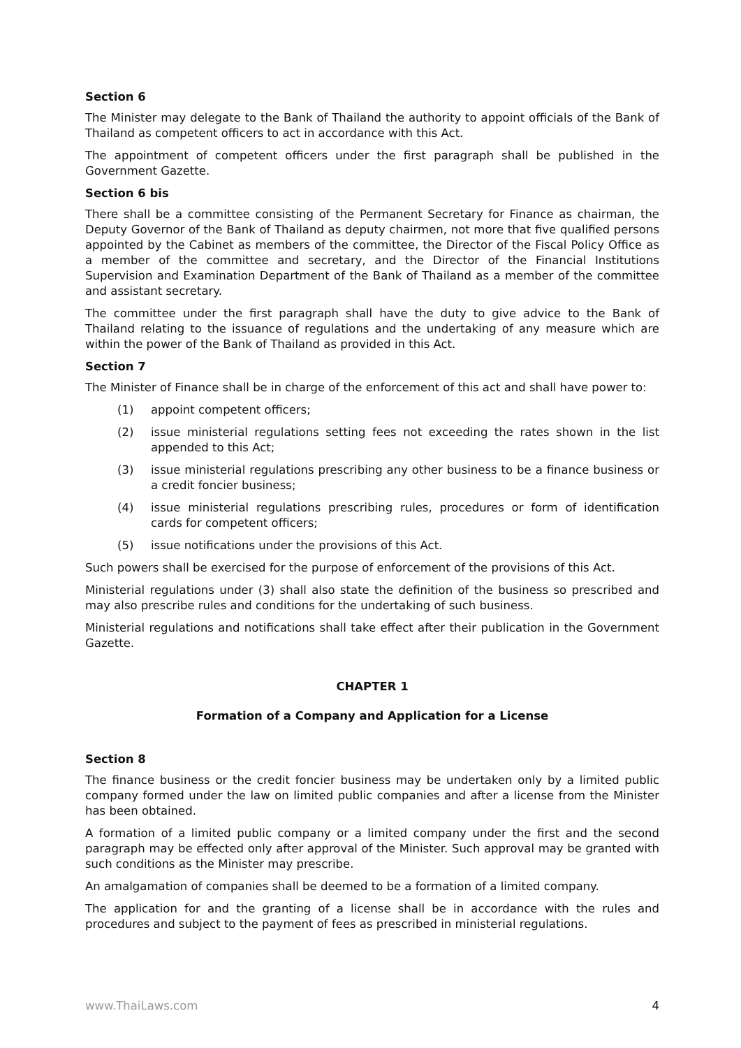Section 6
The Minister may delegate to the Bank of Thailand the authority to appoint officials of the Bank of Thailand as competent officers to act in accordance with this Act.
The appointment of competent officers under the first paragraph shall be published in the Government Gazette.
Section 6 bis
There shall be a committee consisting of the Permanent Secretary for Finance as chairman, the Deputy Governor of the Bank of Thailand as deputy chairmen, not more that five qualified persons appointed by the Cabinet as members of the committee, the Director of the Fiscal Policy Office as a member of the committee and secretary, and the Director of the Financial Institutions Supervision and Examination Department of the Bank of Thailand as a member of the committee and assistant secretary.
The committee under the first paragraph shall have the duty to give advice to the Bank of Thailand relating to the issuance of regulations and the undertaking of any measure which are within the power of the Bank of Thailand as provided in this Act.
Section 7
The Minister of Finance shall be in charge of the enforcement of this act and shall have power to:
(1) appoint competent officers;
(2) issue ministerial regulations setting fees not exceeding the rates shown in the list appended to this Act;
(3) issue ministerial regulations prescribing any other business to be a finance business or a credit foncier business;
(4) issue ministerial regulations prescribing rules, procedures or form of identification cards for competent officers;
(5) issue notifications under the provisions of this Act.
Such powers shall be exercised for the purpose of enforcement of the provisions of this Act.
Ministerial regulations under (3) shall also state the definition of the business so prescribed and may also prescribe rules and conditions for the undertaking of such business.
Ministerial regulations and notifications shall take effect after their publication in the Government Gazette.
CHAPTER 1
Formation of a Company and Application for a License
Section 8
The finance business or the credit foncier business may be undertaken only by a limited public company formed under the law on limited public companies and after a license from the Minister has been obtained.
A formation of a limited public company or a limited company under the first and the second paragraph may be effected only after approval of the Minister. Such approval may be granted with such conditions as the Minister may prescribe.
An amalgamation of companies shall be deemed to be a formation of a limited company.
The application for and the granting of a license shall be in accordance with the rules and procedures and subject to the payment of fees as prescribed in ministerial regulations.
www.ThaiLaws.com 4